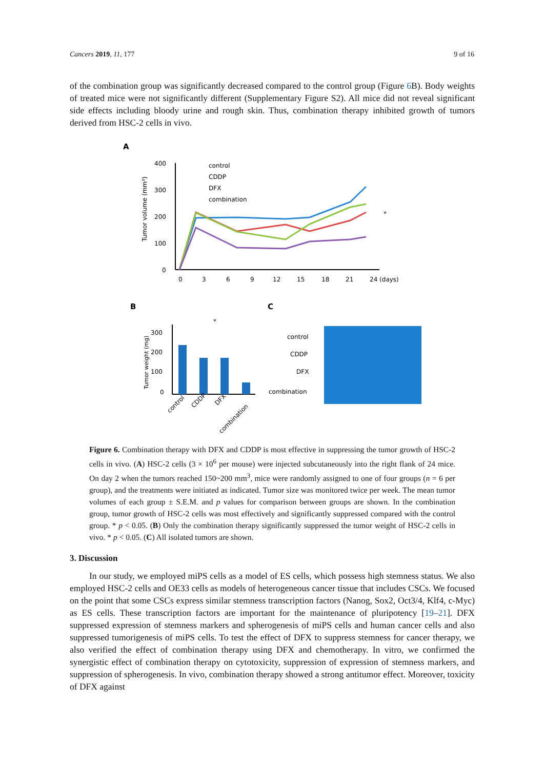Cancers 2019, 11, 177 9 of 16
of the combination group was significantly decreased compared to the control group (Figure 6 B). Body weights of treated mice were not significantly different (Supplementary Figure S2). All mice did not reveal significant side effects including bloody urine and rough skin. Thus, combination therapy inhibited growth of tumors derived from HSC-2 cells in vivo.
A
400
300
200
100
0
Tumor volume (mm³)
0
3
6
9
12
15
18
21
24 (days)
control
CDDP
DFX
combination
*
B
C
300
200
100
0
Tumor weight (mg)
*
control
CDDP
DFX
combination
control
CDDP
DFX
combination
Figure 6. Combination therapy with DFX and CDDP is most effective in suppressing the tumor growth of HSC-2 cells in vivo. (A) HSC-2 cells (3 × 10<sup>6</sup> per mouse) were injected subcutaneously into the right flank of 24 mice. On day 2 when the tumors reached 150~200 mm<sup>3</sup>, mice were randomly assigned to one of four groups (n = 6 per group), and the treatments were initiated as indicated. Tumor size was monitored twice per week. The mean tumor volumes of each group ± S.E.M. and p values for comparison between groups are shown. In the combination group, tumor growth of HSC-2 cells was most effectively and significantly suppressed compared with the control group. * p < 0.05. (B) Only the combination therapy significantly suppressed the tumor weight of HSC-2 cells in vivo. * p < 0.05. (C) All isolated tumors are shown.
3. Discussion
In our study, we employed miPS cells as a model of ES cells, which possess high stemness status. We also employed HSC-2 cells and OE33 cells as models of heterogeneous cancer tissue that includes CSCs. We focused on the point that some CSCs express similar stemness transcription factors (Nanog, Sox2, Oct3/4, Klf4, c-Myc) as ES cells. These transcription factors are important for the maintenance of pluripotency [19–21]. DFX suppressed expression of stemness markers and spherogenesis of miPS cells and human cancer cells and also suppressed tumorigenesis of miPS cells. To test the effect of DFX to suppress stemness for cancer therapy, we also verified the effect of combination therapy using DFX and chemotherapy. In vitro, we confirmed the synergistic effect of combination therapy on cytotoxicity, suppression of expression of stemness markers, and suppression of spherogenesis. In vivo, combination therapy showed a strong antitumor effect. Moreover, toxicity of DFX against